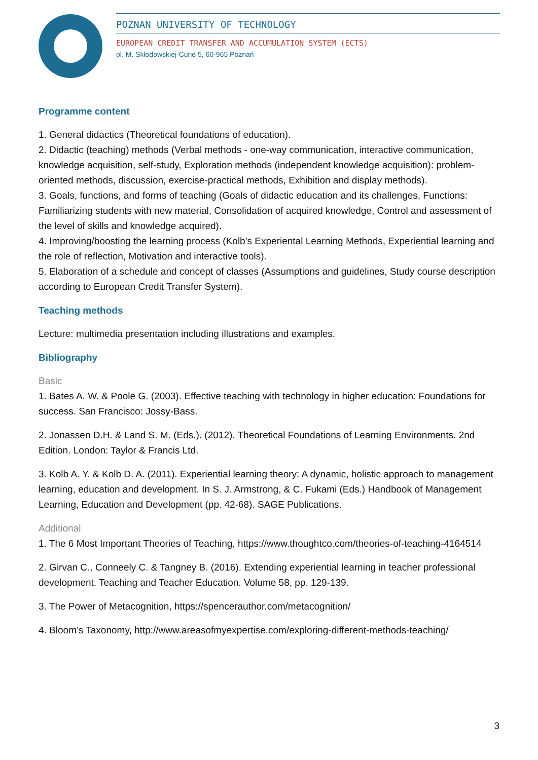POZNAN UNIVERSITY OF TECHNOLOGY
EUROPEAN CREDIT TRANSFER AND ACCUMULATION SYSTEM (ECTS)
pl. M. Skłodowskiej-Curie 5, 60-965 Poznań
Programme content
1. General didactics (Theoretical foundations of education).
2. Didactic (teaching) methods (Verbal methods - one-way communication, interactive communication, knowledge acquisition, self-study, Exploration methods (independent knowledge acquisition): problem-oriented methods, discussion, exercise-practical methods, Exhibition and display methods).
3. Goals, functions, and forms of teaching (Goals of didactic education and its challenges, Functions: Familiarizing students with new material, Consolidation of acquired knowledge, Control and assessment of the level of skills and knowledge acquired).
4. Improving/boosting the learning process (Kolb’s Experiental Learning Methods, Experiential learning and the role of reflection, Motivation and interactive tools).
5. Elaboration of a schedule and concept of classes (Assumptions and guidelines, Study course description according to European Credit Transfer System).
Teaching methods
Lecture: multimedia presentation including illustrations and examples.
Bibliography
Basic
1. Bates A. W. & Poole G. (2003). Effective teaching with technology in higher education: Foundations for success. San Francisco: Jossy-Bass.
2. Jonassen D.H. & Land S. M. (Eds.). (2012). Theoretical Foundations of Learning Environments. 2nd Edition. London: Taylor & Francis Ltd.
3. Kolb A. Y. & Kolb D. A. (2011). Experiential learning theory: A dynamic, holistic approach to management learning, education and development. In S. J. Armstrong, & C. Fukami (Eds.) Handbook of Management Learning, Education and Development (pp. 42-68). SAGE Publications.
Additional
1. The 6 Most Important Theories of Teaching, https://www.thoughtco.com/theories-of-teaching-4164514
2. Girvan C., Conneely C. & Tangney B. (2016). Extending experiential learning in teacher professional development. Teaching and Teacher Education. Volume 58, pp. 129-139.
3. The Power of Metacognition, https://spencerauthor.com/metacognition/
4. Bloom’s Taxonomy, http://www.areasofmyexpertise.com/exploring-different-methods-teaching/
3